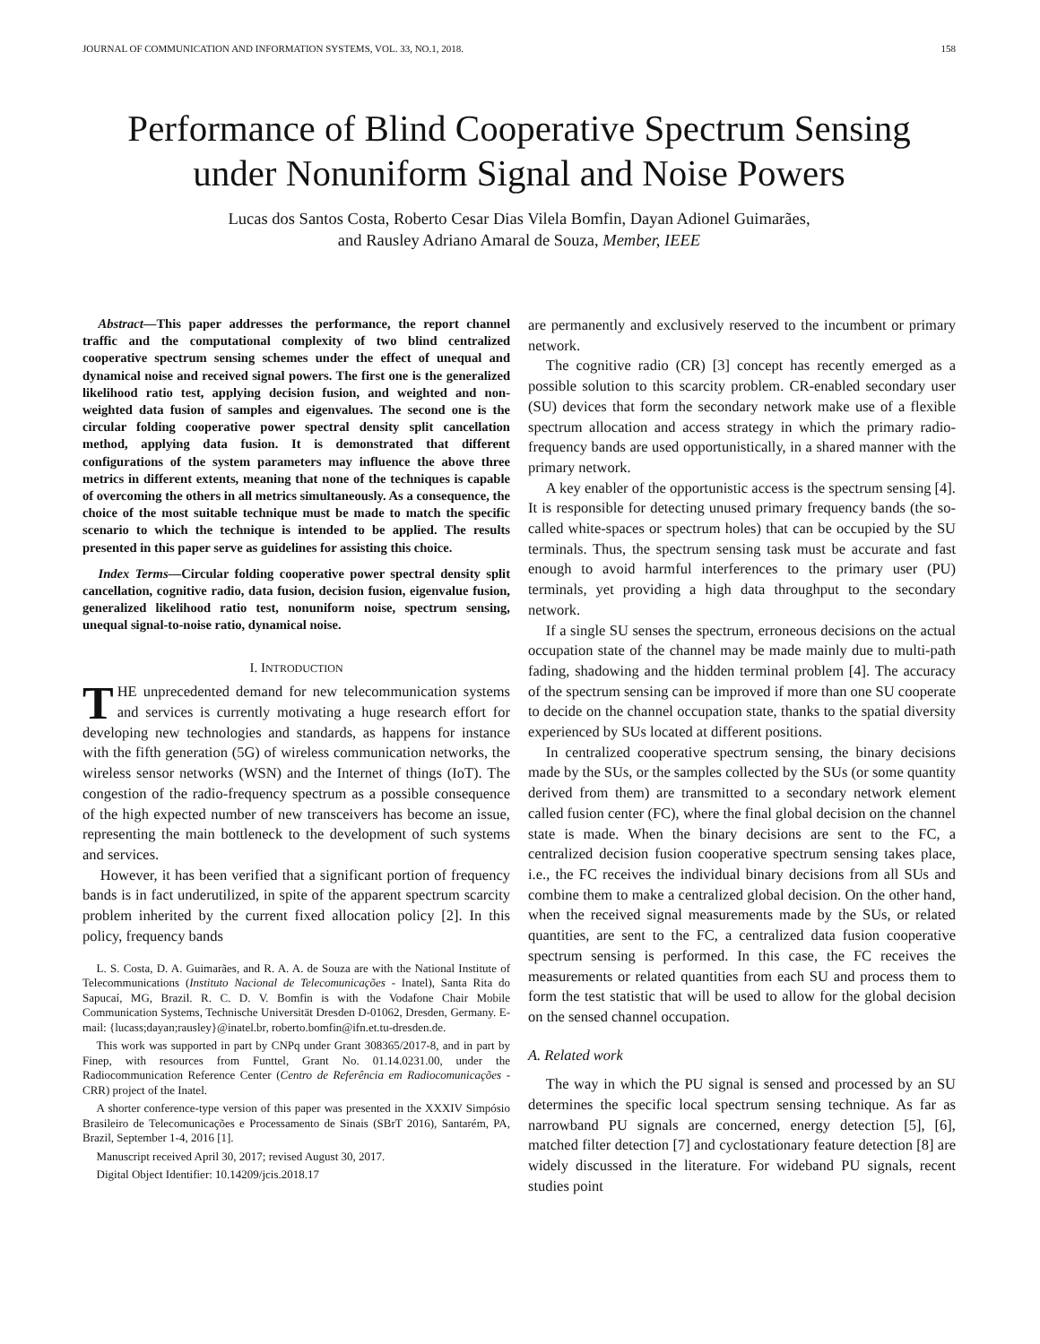JOURNAL OF COMMUNICATION AND INFORMATION SYSTEMS, VOL. 33, NO.1, 2018. 158
Performance of Blind Cooperative Spectrum Sensing under Nonuniform Signal and Noise Powers
Lucas dos Santos Costa, Roberto Cesar Dias Vilela Bomfin, Dayan Adionel Guimarães,
and Rausley Adriano Amaral de Souza, Member, IEEE
Abstract—This paper addresses the performance, the report channel traffic and the computational complexity of two blind centralized cooperative spectrum sensing schemes under the effect of unequal and dynamical noise and received signal powers. The first one is the generalized likelihood ratio test, applying decision fusion, and weighted and non-weighted data fusion of samples and eigenvalues. The second one is the circular folding cooperative power spectral density split cancellation method, applying data fusion. It is demonstrated that different configurations of the system parameters may influence the above three metrics in different extents, meaning that none of the techniques is capable of overcoming the others in all metrics simultaneously. As a consequence, the choice of the most suitable technique must be made to match the specific scenario to which the technique is intended to be applied. The results presented in this paper serve as guidelines for assisting this choice.
Index Terms—Circular folding cooperative power spectral density split cancellation, cognitive radio, data fusion, decision fusion, eigenvalue fusion, generalized likelihood ratio test, nonuniform noise, spectrum sensing, unequal signal-to-noise ratio, dynamical noise.
I. INTRODUCTION
THE unprecedented demand for new telecommunication systems and services is currently motivating a huge research effort for developing new technologies and standards, as happens for instance with the fifth generation (5G) of wireless communication networks, the wireless sensor networks (WSN) and the Internet of things (IoT). The congestion of the radio-frequency spectrum as a possible consequence of the high expected number of new transceivers has become an issue, representing the main bottleneck to the development of such systems and services.
However, it has been verified that a significant portion of frequency bands is in fact underutilized, in spite of the apparent spectrum scarcity problem inherited by the current fixed allocation policy [2]. In this policy, frequency bands
L. S. Costa, D. A. Guimarães, and R. A. A. de Souza are with the National Institute of Telecommunications (Instituto Nacional de Telecomunicações - Inatel), Santa Rita do Sapucaí, MG, Brazil. R. C. D. V. Bomfin is with the Vodafone Chair Mobile Communication Systems, Technische Universität Dresden D-01062, Dresden, Germany. E-mail: {lucass;dayan;rausley}@inatel.br, roberto.bomfin@ifn.et.tu-dresden.de.
This work was supported in part by CNPq under Grant 308365/2017-8, and in part by Finep, with resources from Funttel, Grant No. 01.14.0231.00, under the Radiocommunication Reference Center (Centro de Referência em Radiocomunicações - CRR) project of the Inatel.
A shorter conference-type version of this paper was presented in the XXXIV Simpósio Brasileiro de Telecomunicações e Processamento de Sinais (SBrT 2016), Santarém, PA, Brazil, September 1-4, 2016 [1].
Manuscript received April 30, 2017; revised August 30, 2017.
Digital Object Identifier: 10.14209/jcis.2018.17
are permanently and exclusively reserved to the incumbent or primary network.
The cognitive radio (CR) [3] concept has recently emerged as a possible solution to this scarcity problem. CR-enabled secondary user (SU) devices that form the secondary network make use of a flexible spectrum allocation and access strategy in which the primary radio-frequency bands are used opportunistically, in a shared manner with the primary network.
A key enabler of the opportunistic access is the spectrum sensing [4]. It is responsible for detecting unused primary frequency bands (the so-called white-spaces or spectrum holes) that can be occupied by the SU terminals. Thus, the spectrum sensing task must be accurate and fast enough to avoid harmful interferences to the primary user (PU) terminals, yet providing a high data throughput to the secondary network.
If a single SU senses the spectrum, erroneous decisions on the actual occupation state of the channel may be made mainly due to multi-path fading, shadowing and the hidden terminal problem [4]. The accuracy of the spectrum sensing can be improved if more than one SU cooperate to decide on the channel occupation state, thanks to the spatial diversity experienced by SUs located at different positions.
In centralized cooperative spectrum sensing, the binary decisions made by the SUs, or the samples collected by the SUs (or some quantity derived from them) are transmitted to a secondary network element called fusion center (FC), where the final global decision on the channel state is made. When the binary decisions are sent to the FC, a centralized decision fusion cooperative spectrum sensing takes place, i.e., the FC receives the individual binary decisions from all SUs and combine them to make a centralized global decision. On the other hand, when the received signal measurements made by the SUs, or related quantities, are sent to the FC, a centralized data fusion cooperative spectrum sensing is performed. In this case, the FC receives the measurements or related quantities from each SU and process them to form the test statistic that will be used to allow for the global decision on the sensed channel occupation.
A. Related work
The way in which the PU signal is sensed and processed by an SU determines the specific local spectrum sensing technique. As far as narrowband PU signals are concerned, energy detection [5], [6], matched filter detection [7] and cyclostationary feature detection [8] are widely discussed in the literature. For wideband PU signals, recent studies point